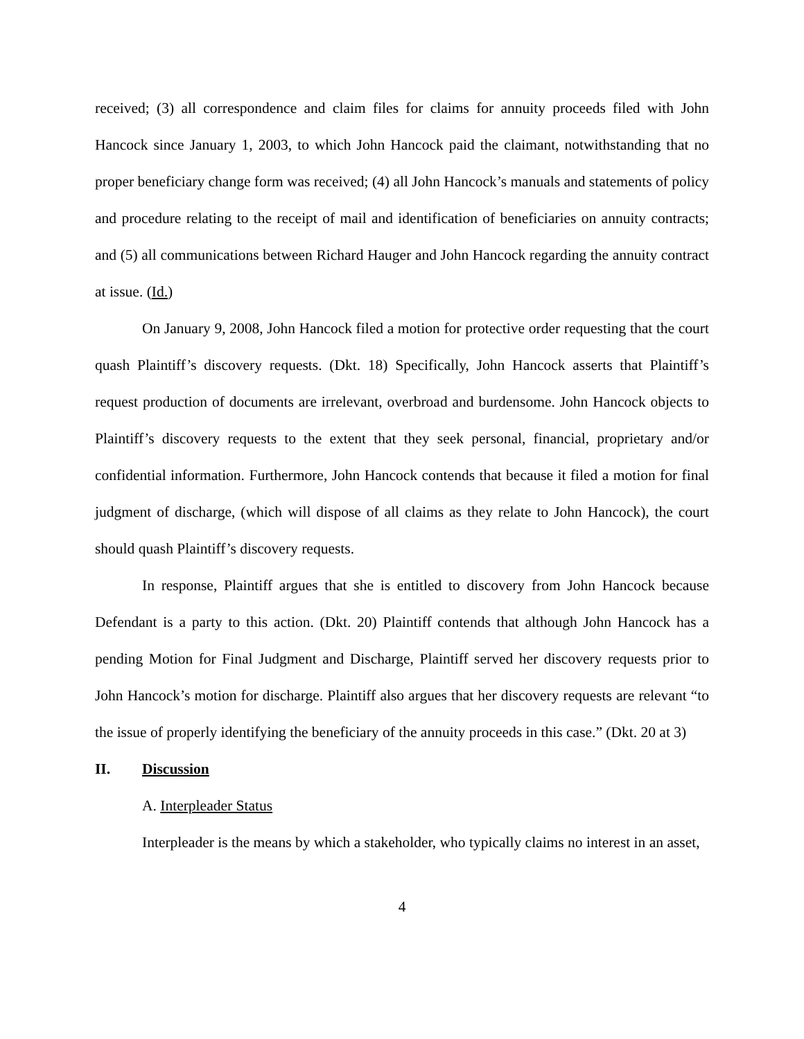received; (3) all correspondence and claim files for claims for annuity proceeds filed with John Hancock since January 1, 2003, to which John Hancock paid the claimant, notwithstanding that no proper beneficiary change form was received; (4) all John Hancock’s manuals and statements of policy and procedure relating to the receipt of mail and identification of beneficiaries on annuity contracts; and (5) all communications between Richard Hauger and John Hancock regarding the annuity contract at issue. (Id.)
On January 9, 2008, John Hancock filed a motion for protective order requesting that the court quash Plaintiff’s discovery requests. (Dkt. 18) Specifically, John Hancock asserts that Plaintiff’s request production of documents are irrelevant, overbroad and burdensome. John Hancock objects to Plaintiff’s discovery requests to the extent that they seek personal, financial, proprietary and/or confidential information. Furthermore, John Hancock contends that because it filed a motion for final judgment of discharge, (which will dispose of all claims as they relate to John Hancock), the court should quash Plaintiff’s discovery requests.
In response, Plaintiff argues that she is entitled to discovery from John Hancock because Defendant is a party to this action. (Dkt. 20) Plaintiff contends that although John Hancock has a pending Motion for Final Judgment and Discharge, Plaintiff served her discovery requests prior to John Hancock’s motion for discharge. Plaintiff also argues that her discovery requests are relevant “to the issue of properly identifying the beneficiary of the annuity proceeds in this case.” (Dkt. 20 at 3)
II. Discussion
A. Interpleader Status
Interpleader is the means by which a stakeholder, who typically claims no interest in an asset,
4